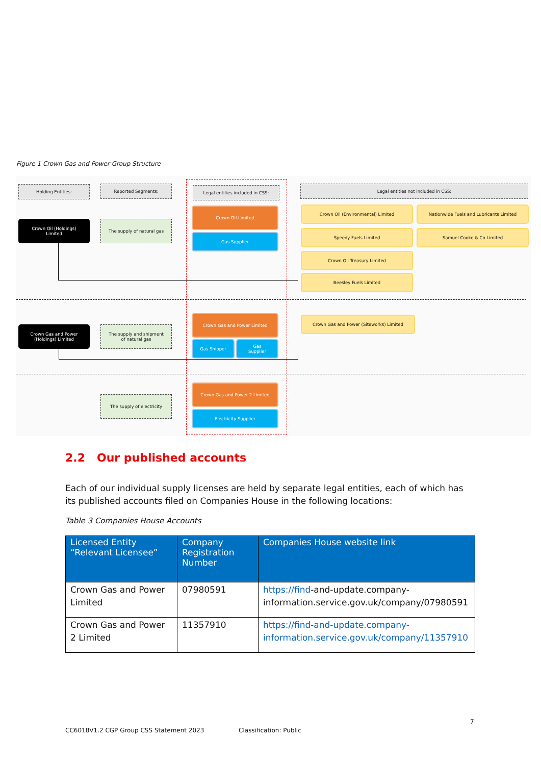Figure 1 Crown Gas and Power Group Structure
Holding Entities: Reported Segments: Legal entities included in CSS: Legal entities not included in CSS:
Crown Oil (Holdings)
Limited
The supply of natural gas
Crown Oil Limited
Gas Supplier
Crown Oil (Environmental) Limited Nationwide Fuels and Lubricants Limited
Speedy Fuels Limited Samuel Cooke & Co Limited
Crown Oil Treasury Limited
Beesley Fuels Limited
Crown Gas and Power
(Holdings) Limited
The supply and shipment
of natural gas
Crown Gas and Power Limited
Gas Shipper
Gas
Supplier
Crown Gas and Power (Siteworks) Limited
The supply of electricity
Crown Gas and Power 2 Limited
Electricity Supplier
2.2 Our published accounts
Each of our individual supply licenses are held by separate legal entities, each of which has its published accounts filed on Companies House in the following locations:
Table 3 Companies House Accounts
| Licensed Entity “Relevant Licensee” | Company Registration Number | Companies House website link |
| --- | --- | --- |
| Crown Gas and Power Limited | 07980591 | https://find -and-update.company-information.service.gov.uk/company/07980591 |
| Crown Gas and Power 2 Limited | 11357910 | https://find-and-update.company-information.service.gov.uk/company/11357910 |
7
CC6018V1.2 CGP Group CSS Statement 2023
Classification: Public